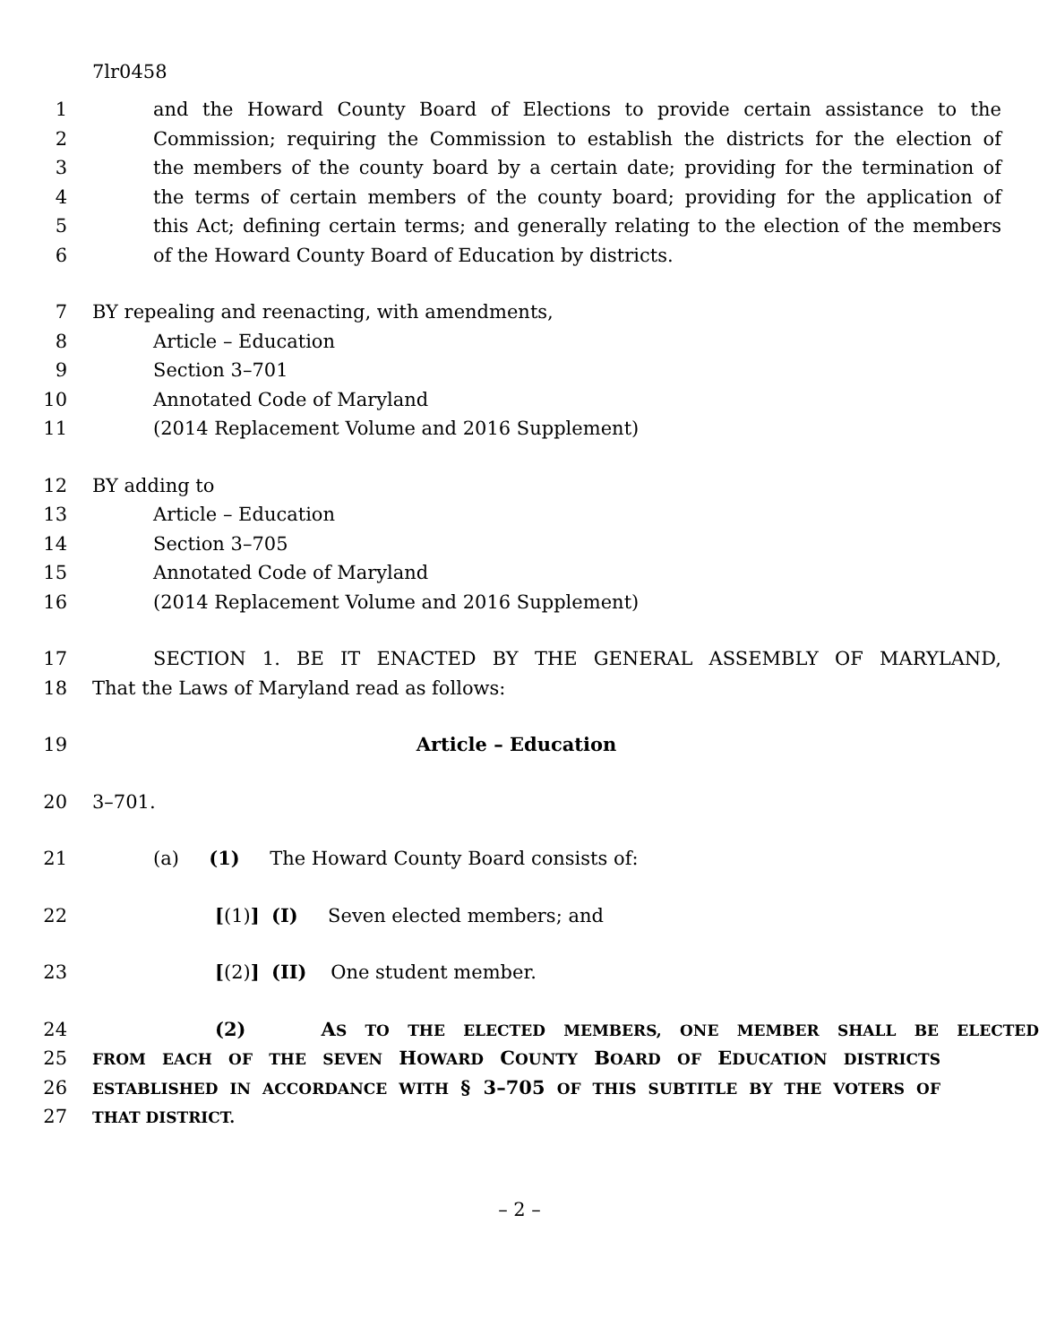7lr0458
1 and the Howard County Board of Elections to provide certain assistance to the
2 Commission; requiring the Commission to establish the districts for the election of
3 the members of the county board by a certain date; providing for the termination of
4 the terms of certain members of the county board; providing for the application of
5 this Act; defining certain terms; and generally relating to the election of the members
6 of the Howard County Board of Education by districts.
7 BY repealing and reenacting, with amendments,
8 Article – Education
9 Section 3–701
10 Annotated Code of Maryland
11 (2014 Replacement Volume and 2016 Supplement)
12 BY adding to
13 Article – Education
14 Section 3–705
15 Annotated Code of Maryland
16 (2014 Replacement Volume and 2016 Supplement)
17 SECTION 1. BE IT ENACTED BY THE GENERAL ASSEMBLY OF MARYLAND,
18 That the Laws of Maryland read as follows:
19 Article – Education
20 3–701.
21 (a) (1) The Howard County Board consists of:
22 [(1)] (I) Seven elected members; and
23 [(2)] (II) One student member.
24 (2) AS TO THE ELECTED MEMBERS, ONE MEMBER SHALL BE ELECTED
25 FROM EACH OF THE SEVEN HOWARD COUNTY BOARD OF EDUCATION DISTRICTS
26 ESTABLISHED IN ACCORDANCE WITH § 3–705 OF THIS SUBTITLE BY THE VOTERS OF
27 THAT DISTRICT.
– 2 –